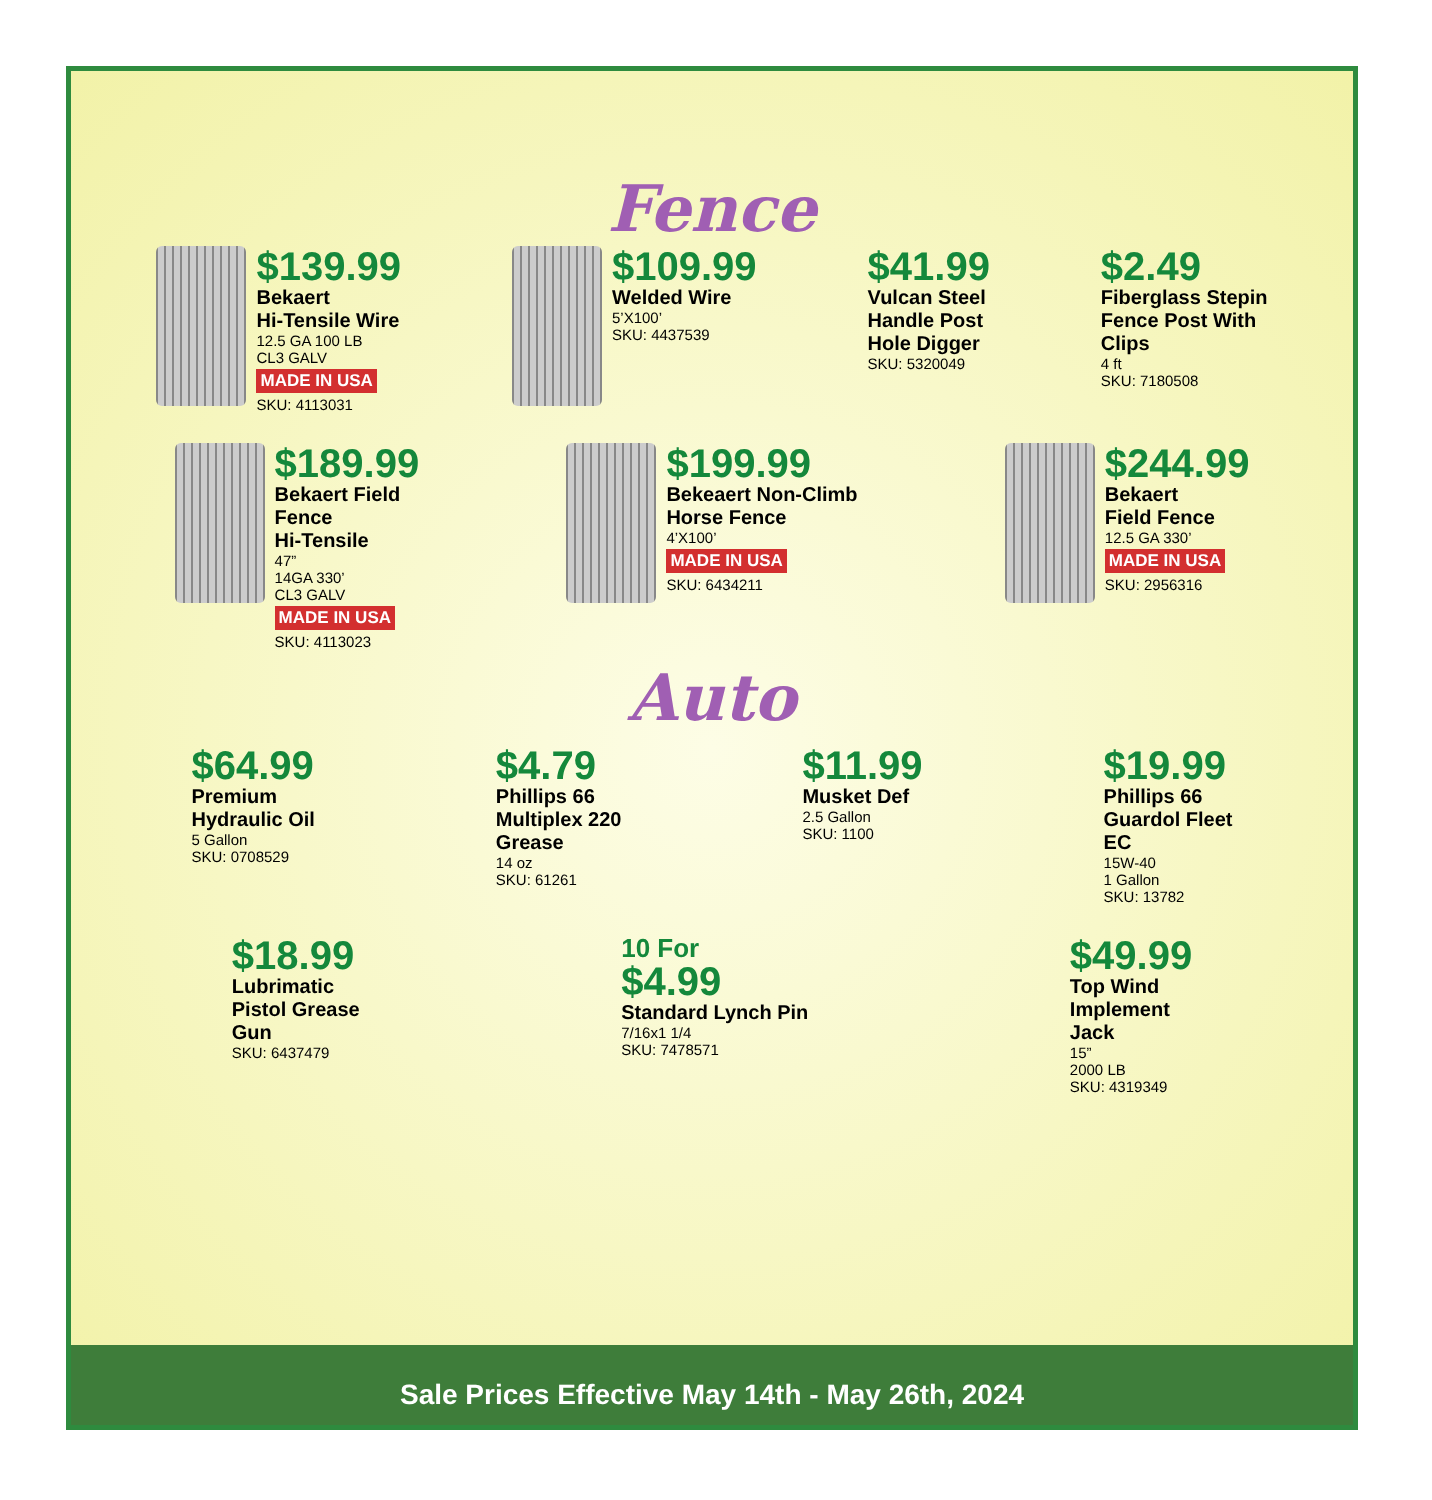Fence
$139.99
Bekaert
Hi-Tensile Wire
12.5 GA 100 LB
CL3 GALV
MADE IN USA
SKU: 4113031
$109.99
Welded Wire
5’X100’
SKU: 4437539
$41.99
Vulcan Steel
Handle Post
Hole Digger
SKU: 5320049
$2.49
Fiberglass Stepin
Fence Post With
Clips
4 ft
SKU: 7180508
$189.99
Bekaert Field
Fence
Hi-Tensile
47”
14GA 330’
CL3 GALV
MADE IN USA
SKU: 4113023
$199.99
Bekeaert Non-Climb
Horse Fence
4’X100’
MADE IN USA
SKU: 6434211
$244.99
Bekaert
Field Fence
12.5 GA 330’
MADE IN USA
SKU: 2956316
Auto
$64.99
Premium
Hydraulic Oil
5 Gallon
SKU: 0708529
$4.79
Phillips 66
Multiplex 220
Grease
14 oz
SKU: 61261
$11.99
Musket Def
2.5 Gallon
SKU: 1100
$19.99
Phillips 66
Guardol Fleet
EC
15W-40
1 Gallon
SKU: 13782
$18.99
Lubrimatic
Pistol Grease
Gun
SKU: 6437479
10 For
$4.99
Standard Lynch Pin
7/16x1 1/4
SKU: 7478571
$49.99
Top Wind
Implement
Jack
15”
2000 LB
SKU: 4319349
Sale Prices Effective May 14th - May 26th, 2024